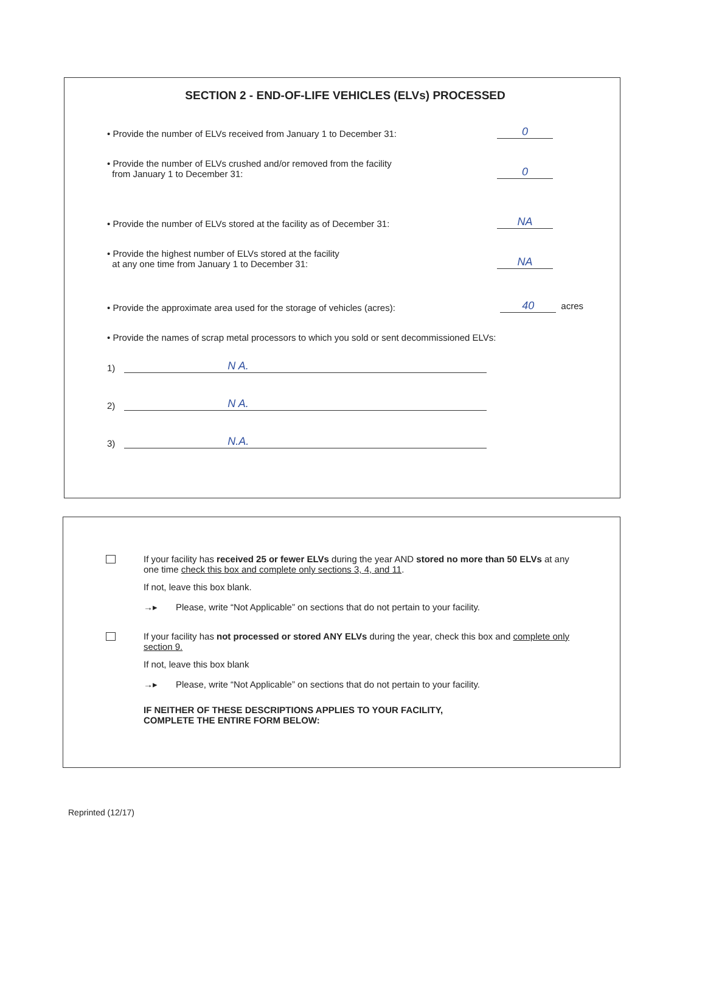SECTION 2 - END-OF-LIFE VEHICLES (ELVs) PROCESSED
• Provide the number of ELVs received from January 1 to December 31:
0
• Provide the number of ELVs crushed and/or removed from the facility
from January 1 to December 31:
0
• Provide the number of ELVs stored at the facility as of December 31:
NA
• Provide the highest number of ELVs stored at the facility
at any one time from January 1 to December 31:
NA
• Provide the approximate area used for the storage of vehicles (acres):
40 acres
• Provide the names of scrap metal processors to which you sold or sent decommissioned ELVs:
1) N A.
2) N A.
3) N.A.
If your facility has received 25 or fewer ELVs during the year AND stored no more than 50 ELVs at any one time check this box and complete only sections 3, 4, and 11.
If not, leave this box blank.
→▸ Please, write “Not Applicable” on sections that do not pertain to your facility.
If your facility has not processed or stored ANY ELVs during the year, check this box and complete only section 9.
If not, leave this box blank
→▸ Please, write “Not Applicable” on sections that do not pertain to your facility.
IF NEITHER OF THESE DESCRIPTIONS APPLIES TO YOUR FACILITY,
COMPLETE THE ENTIRE FORM BELOW:
Reprinted (12/17)